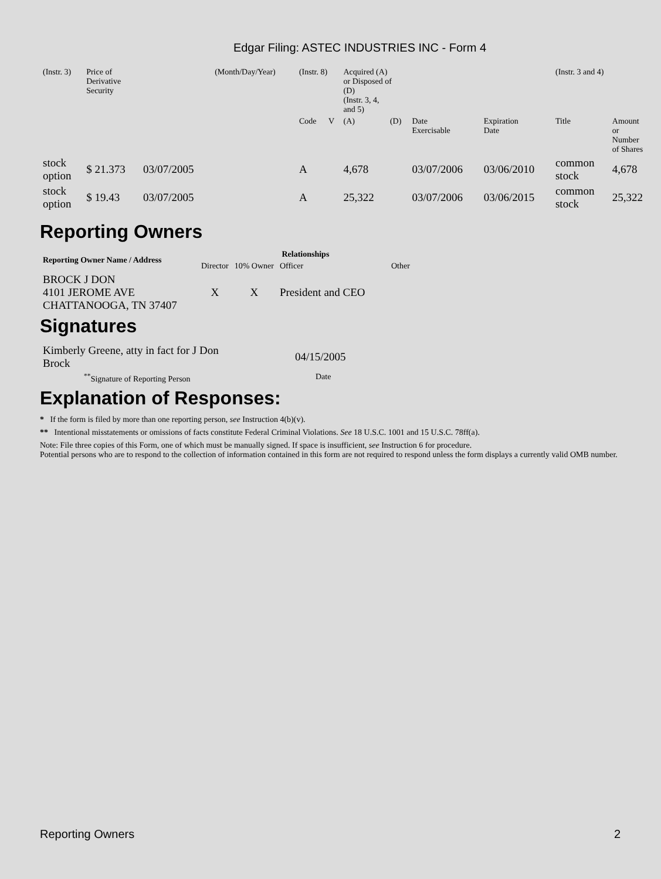Edgar Filing: ASTEC INDUSTRIES INC - Form 4
| (Instr. 3) | Price of Derivative Security | | (Month/Day/Year) | (Instr. 8) | | Acquired (A) or Disposed of (D) (Instr. 3, 4, and 5) | | | | (Instr. 3 and 4) | |
| | | | | Code | V | (A) | (D) | Date Exercisable | Expiration Date | Title | Amount or Number of Shares |
| stock option | $ 21.373 | 03/07/2005 | | A | | 4,678 | | 03/07/2006 | 03/06/2010 | common stock | 4,678 |
| stock option | $ 19.43 | 03/07/2005 | | A | | 25,322 | | 03/07/2006 | 03/06/2015 | common stock | 25,322 |
Reporting Owners
| Reporting Owner Name / Address | Relationships | | | |
| --- | --- | --- | --- | --- |
| | Director | 10% Owner | Officer | Other |
| BROCK J DON 4101 JEROME AVE CHATTANOOGA, TN 37407 | X | X | President and CEO | |
Signatures
| Kimberly Greene, atty in fact for J Don Brock | 04/15/2005 |
| <sup>**</sup> Signature of Reporting Person | Date |
Explanation of Responses:
* If the form is filed by more than one reporting person, see Instruction 4(b)(v).
** Intentional misstatements or omissions of facts constitute Federal Criminal Violations. See 18 U.S.C. 1001 and 15 U.S.C. 78ff(a).
Note: File three copies of this Form, one of which must be manually signed. If space is insufficient, see Instruction 6 for procedure.
Potential persons who are to respond to the collection of information contained in this form are not required to respond unless the form displays a currently valid OMB number.
Reporting Owners 2